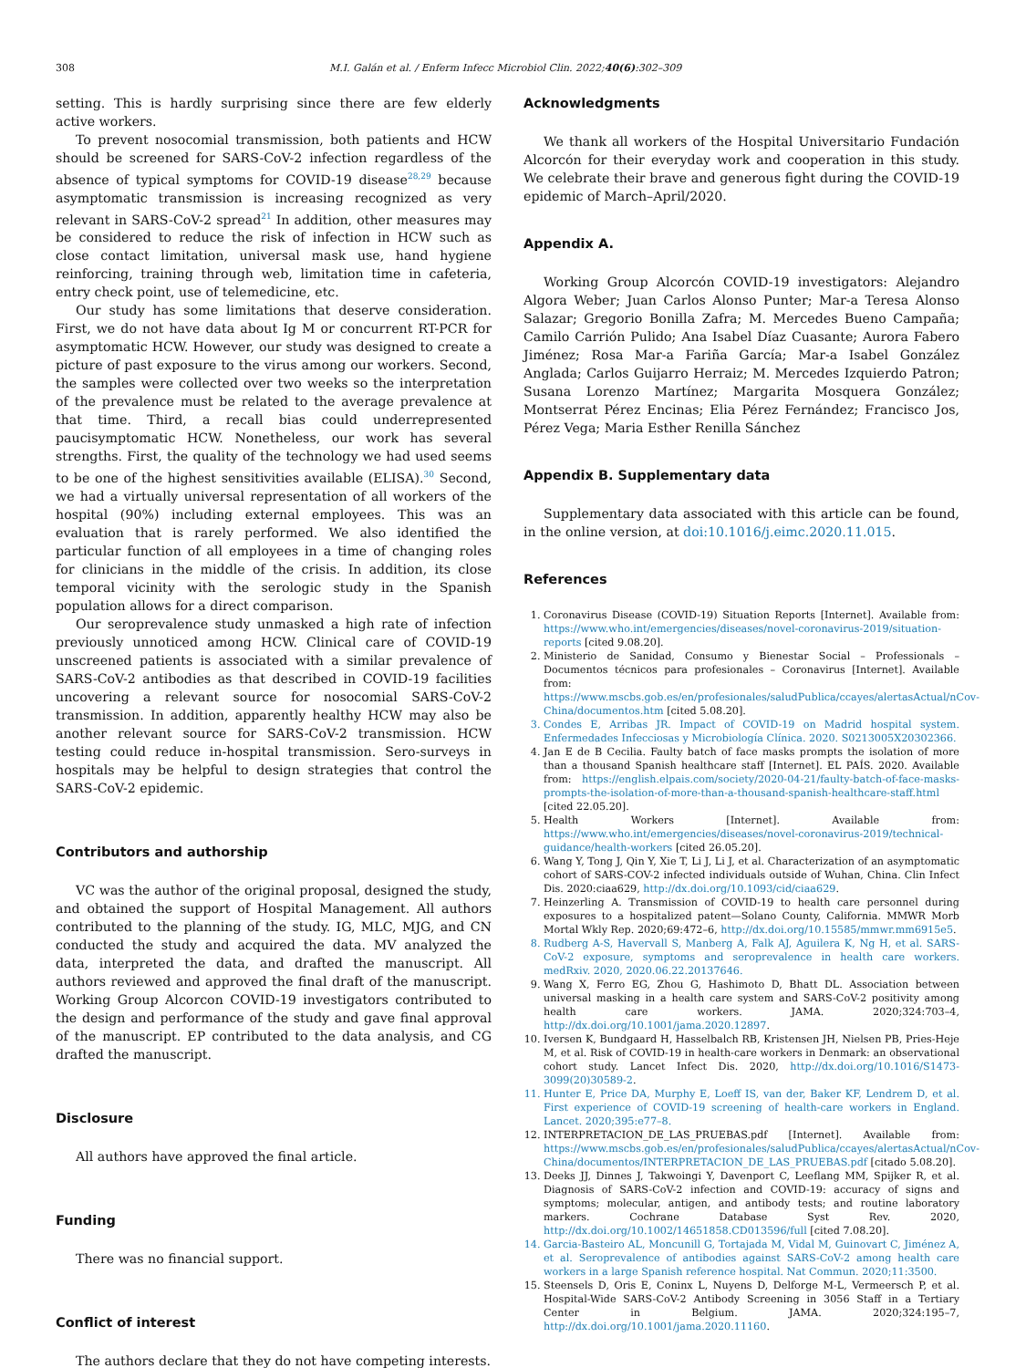308 M.I. Galán et al. / Enferm Infecc Microbiol Clin. 2022;40(6):302–309
setting. This is hardly surprising since there are few elderly active workers.
To prevent nosocomial transmission, both patients and HCW should be screened for SARS-CoV-2 infection regardless of the absence of typical symptoms for COVID-19 disease<sup>28,29</sup> because asymptomatic transmission is increasing recognized as very relevant in SARS-CoV-2 spread<sup>21</sup> In addition, other measures may be considered to reduce the risk of infection in HCW such as close contact limitation, universal mask use, hand hygiene reinforcing, training through web, limitation time in cafeteria, entry check point, use of telemedicine, etc.
Our study has some limitations that deserve consideration. First, we do not have data about Ig M or concurrent RT-PCR for asymptomatic HCW. However, our study was designed to create a picture of past exposure to the virus among our workers. Second, the samples were collected over two weeks so the interpretation of the prevalence must be related to the average prevalence at that time. Third, a recall bias could underrepresented paucisymptomatic HCW. Nonetheless, our work has several strengths. First, the quality of the technology we had used seems to be one of the highest sensitivities available (ELISA).<sup>30</sup> Second, we had a virtually universal representation of all workers of the hospital (90%) including external employees. This was an evaluation that is rarely performed. We also identified the particular function of all employees in a time of changing roles for clinicians in the middle of the crisis. In addition, its close temporal vicinity with the serologic study in the Spanish population allows for a direct comparison.
Our seroprevalence study unmasked a high rate of infection previously unnoticed among HCW. Clinical care of COVID-19 unscreened patients is associated with a similar prevalence of SARS-CoV-2 antibodies as that described in COVID-19 facilities uncovering a relevant source for nosocomial SARS-CoV-2 transmission. In addition, apparently healthy HCW may also be another relevant source for SARS-CoV-2 transmission. HCW testing could reduce in-hospital transmission. Sero-surveys in hospitals may be helpful to design strategies that control the SARS-CoV-2 epidemic.
Contributors and authorship
VC was the author of the original proposal, designed the study, and obtained the support of Hospital Management. All authors contributed to the planning of the study. IG, MLC, MJG, and CN conducted the study and acquired the data. MV analyzed the data, interpreted the data, and drafted the manuscript. All authors reviewed and approved the final draft of the manuscript. Working Group Alcorcon COVID-19 investigators contributed to the design and performance of the study and gave final approval of the manuscript. EP contributed to the data analysis, and CG drafted the manuscript.
Disclosure
All authors have approved the final article.
Funding
There was no financial support.
Conflict of interest
The authors declare that they do not have competing interests.
Acknowledgments
We thank all workers of the Hospital Universitario Fundación Alcorcón for their everyday work and cooperation in this study. We celebrate their brave and generous fight during the COVID-19 epidemic of March–April/2020.
Appendix A.
Working Group Alcorcón COVID-19 investigators: Alejandro Algora Weber; Juan Carlos Alonso Punter; Mar-a Teresa Alonso Salazar; Gregorio Bonilla Zafra; M. Mercedes Bueno Campaña; Camilo Carrión Pulido; Ana Isabel Díaz Cuasante; Aurora Fabero Jiménez; Rosa Mar-a Fariña García; Mar-a Isabel González Anglada; Carlos Guijarro Herraiz; M. Mercedes Izquierdo Patron; Susana Lorenzo Martínez; Margarita Mosquera González; Montserrat Pérez Encinas; Elia Pérez Fernández; Francisco Jos, Pérez Vega; Maria Esther Renilla Sánchez
Appendix B. Supplementary data
Supplementary data associated with this article can be found, in the online version, at doi:10.1016/j.eimc.2020.11.015.
References
1. Coronavirus Disease (COVID-19) Situation Reports [Internet]. Available from: https://www.who.int/emergencies/diseases/novel-coronavirus-2019/situation-reports [cited 9.08.20].
2. Ministerio de Sanidad, Consumo y Bienestar Social – Professionals – Documentos técnicos para profesionales – Coronavirus [Internet]. Available from: https://www.mscbs.gob.es/en/profesionales/saludPublica/ccayes/alertasActual/nCov-China/documentos.htm [cited 5.08.20].
3. Condes E, Arribas JR. Impact of COVID-19 on Madrid hospital system. Enfermedades Infecciosas y Microbiología Clínica. 2020. S0213005X20302366.
4. Jan E de B Cecilia. Faulty batch of face masks prompts the isolation of more than a thousand Spanish healthcare staff [Internet]. EL PAÍS. 2020. Available from: https://english.elpais.com/society/2020-04-21/faulty-batch-of-face-masks-prompts-the-isolation-of-more-than-a-thousand-spanish-healthcare-staff.html [cited 22.05.20].
5. Health Workers [Internet]. Available from: https://www.who.int/emergencies/diseases/novel-coronavirus-2019/technical-guidance/health-workers [cited 26.05.20].
6. Wang Y, Tong J, Qin Y, Xie T, Li J, Li J, et al. Characterization of an asymptomatic cohort of SARS-COV-2 infected individuals outside of Wuhan, China. Clin Infect Dis. 2020:ciaa629, http://dx.doi.org/10.1093/cid/ciaa629.
7. Heinzerling A. Transmission of COVID-19 to health care personnel during exposures to a hospitalized patent—Solano County, California. MMWR Morb Mortal Wkly Rep. 2020;69:472–6, http://dx.doi.org/10.15585/mmwr.mm6915e5.
8. Rudberg A-S, Havervall S, Manberg A, Falk AJ, Aguilera K, Ng H, et al. SARS-CoV-2 exposure, symptoms and seroprevalence in health care workers. medRxiv. 2020, 2020.06.22.20137646.
9. Wang X, Ferro EG, Zhou G, Hashimoto D, Bhatt DL. Association between universal masking in a health care system and SARS-CoV-2 positivity among health care workers. JAMA. 2020;324:703–4, http://dx.doi.org/10.1001/jama.2020.12897.
10. Iversen K, Bundgaard H, Hasselbalch RB, Kristensen JH, Nielsen PB, Pries-Heje M, et al. Risk of COVID-19 in health-care workers in Denmark: an observational cohort study. Lancet Infect Dis. 2020, http://dx.doi.org/10.1016/S1473-3099(20)30589-2.
11. Hunter E, Price DA, Murphy E, Loeff IS, van der, Baker KF, Lendrem D, et al. First experience of COVID-19 screening of health-care workers in England. Lancet. 2020;395:e77–8.
12. INTERPRETACION_DE_LAS_PRUEBAS.pdf [Internet]. Available from: https://www.mscbs.gob.es/en/profesionales/saludPublica/ccayes/alertasActual/nCov-China/documentos/INTERPRETACION_DE_LAS_PRUEBAS.pdf [citado 5.08.20].
13. Deeks JJ, Dinnes J, Takwoingi Y, Davenport C, Leeflang MM, Spijker R, et al. Diagnosis of SARS-CoV-2 infection and COVID-19: accuracy of signs and symptoms; molecular, antigen, and antibody tests; and routine laboratory markers. Cochrane Database Syst Rev. 2020, http://dx.doi.org/10.1002/14651858.CD013596/full [cited 7.08.20].
14. Garcia-Basteiro AL, Moncunill G, Tortajada M, Vidal M, Guinovart C, Jiménez A, et al. Seroprevalence of antibodies against SARS-CoV-2 among health care workers in a large Spanish reference hospital. Nat Commun. 2020;11:3500.
15. Steensels D, Oris E, Coninx L, Nuyens D, Delforge M-L, Vermeersch P, et al. Hospital-Wide SARS-CoV-2 Antibody Screening in 3056 Staff in a Tertiary Center in Belgium. JAMA. 2020;324:195–7, http://dx.doi.org/10.1001/jama.2020.11160.